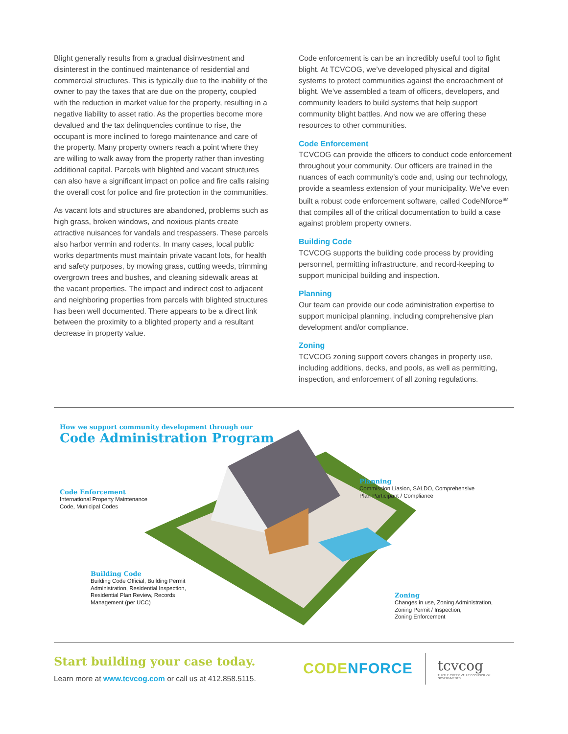Blight generally results from a gradual disinvestment and disinterest in the continued maintenance of residential and commercial structures. This is typically due to the inability of the owner to pay the taxes that are due on the property, coupled with the reduction in market value for the property, resulting in a negative liability to asset ratio. As the properties become more devalued and the tax delinquencies continue to rise, the occupant is more inclined to forego maintenance and care of the property. Many property owners reach a point where they are willing to walk away from the property rather than investing additional capital. Parcels with blighted and vacant structures can also have a significant impact on police and fire calls raising the overall cost for police and fire protection in the communities.
As vacant lots and structures are abandoned, problems such as high grass, broken windows, and noxious plants create attractive nuisances for vandals and trespassers. These parcels also harbor vermin and rodents. In many cases, local public works departments must maintain private vacant lots, for health and safety purposes, by mowing grass, cutting weeds, trimming overgrown trees and bushes, and cleaning sidewalk areas at the vacant properties. The impact and indirect cost to adjacent and neighboring properties from parcels with blighted structures has been well documented. There appears to be a direct link between the proximity to a blighted property and a resultant decrease in property value.
Code enforcement is can be an incredibly useful tool to fight blight. At TCVCOG, we’ve developed physical and digital systems to protect communities against the encroachment of blight. We’ve assembled a team of officers, developers, and community leaders to build systems that help support community blight battles. And now we are offering these resources to other communities.
Code Enforcement
TCVCOG can provide the officers to conduct code enforcement throughout your community. Our officers are trained in the nuances of each community’s code and, using our technology, provide a seamless extension of your municipality. We’ve even built a robust code enforcement software, called CodeNforce<sup>SM</sup> that compiles all of the critical documentation to build a case against problem property owners.
Building Code
TCVCOG supports the building code process by providing personnel, permitting infrastructure, and record-keeping to support municipal building and inspection.
Planning
Our team can provide our code administration expertise to support municipal planning, including comprehensive plan development and/or compliance.
Zoning
TCVCOG zoning support covers changes in property use, including additions, decks, and pools, as well as permitting, inspection, and enforcement of all zoning regulations.
How we support community development through our
Code Administration Program
Code Enforcement
International Property Maintenance
Code, Municipal Codes
Planning
Commission Liasion, SALDO, Comprehensive
Plan Participant / Compliance
Building Code
Building Code Official, Building Permit
Administration, Residential Inspection,
Residential Plan Review, Records
Management (per UCC)
Zoning
Changes in use, Zoning Administration,
Zoning Permit / Inspection,
Zoning Enforcement
Start building your case today.
Learn more at www.tcvcog.com or call us at 412.858.5115.
CODE NFORCE
tcvcog
TURTLE CREEK VALLEY COUNCIL OF GOVERNMENTS